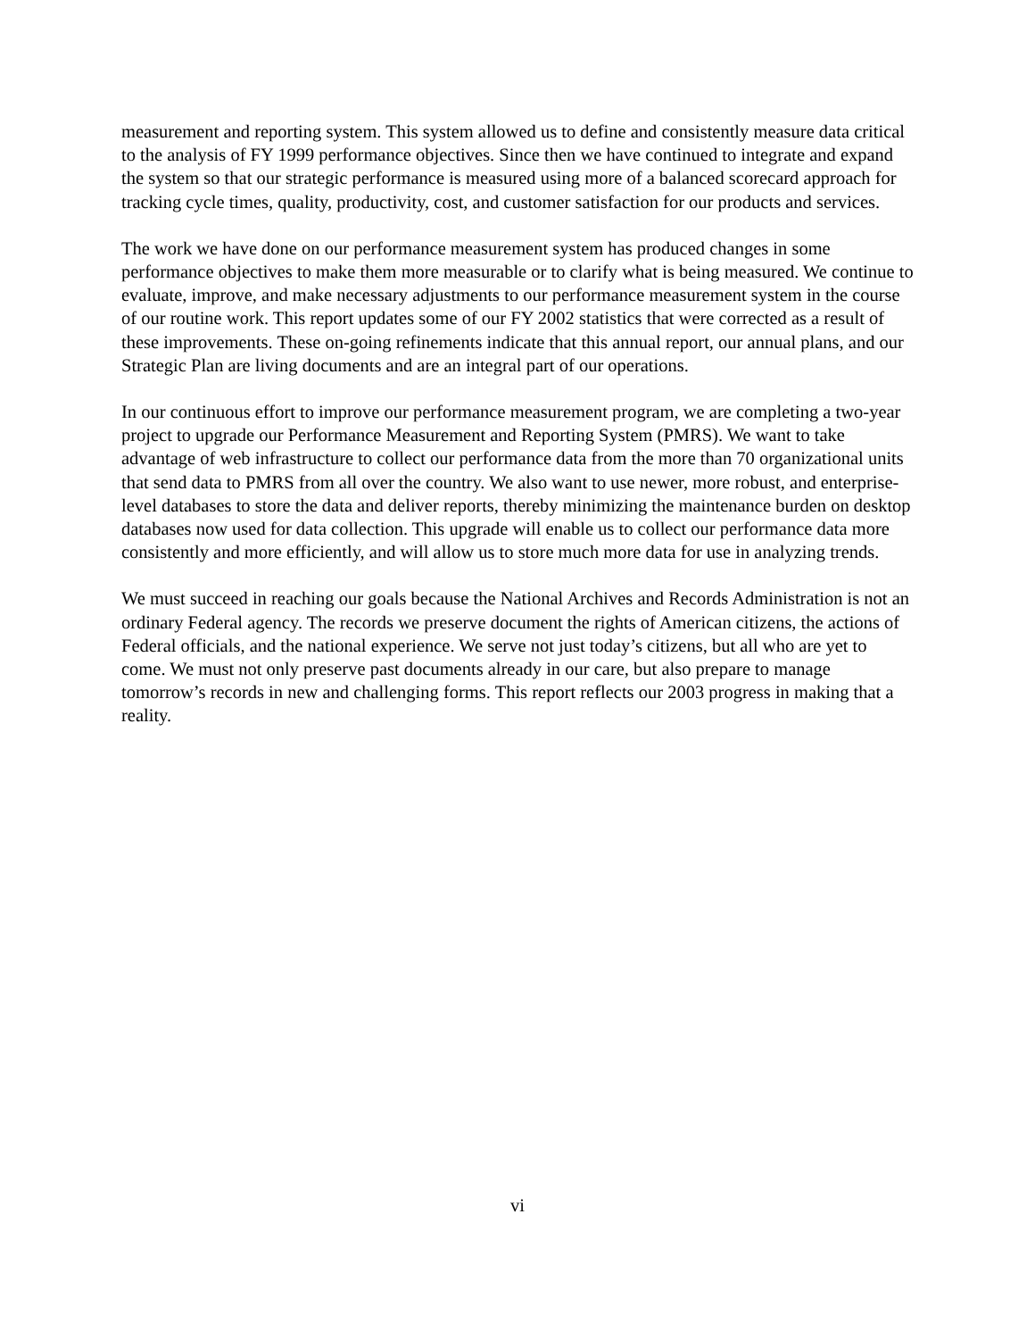measurement and reporting system. This system allowed us to define and consistently measure data critical to the analysis of FY 1999 performance objectives. Since then we have continued to integrate and expand the system so that our strategic performance is measured using more of a balanced scorecard approach for tracking cycle times, quality, productivity, cost, and customer satisfaction for our products and services.
The work we have done on our performance measurement system has produced changes in some performance objectives to make them more measurable or to clarify what is being measured. We continue to evaluate, improve, and make necessary adjustments to our performance measurement system in the course of our routine work. This report updates some of our FY 2002 statistics that were corrected as a result of these improvements. These on-going refinements indicate that this annual report, our annual plans, and our Strategic Plan are living documents and are an integral part of our operations.
In our continuous effort to improve our performance measurement program, we are completing a two-year project to upgrade our Performance Measurement and Reporting System (PMRS). We want to take advantage of web infrastructure to collect our performance data from the more than 70 organizational units that send data to PMRS from all over the country. We also want to use newer, more robust, and enterprise-level databases to store the data and deliver reports, thereby minimizing the maintenance burden on desktop databases now used for data collection. This upgrade will enable us to collect our performance data more consistently and more efficiently, and will allow us to store much more data for use in analyzing trends.
We must succeed in reaching our goals because the National Archives and Records Administration is not an ordinary Federal agency. The records we preserve document the rights of American citizens, the actions of Federal officials, and the national experience. We serve not just today’s citizens, but all who are yet to come. We must not only preserve past documents already in our care, but also prepare to manage tomorrow’s records in new and challenging forms. This report reflects our 2003 progress in making that a reality.
vi